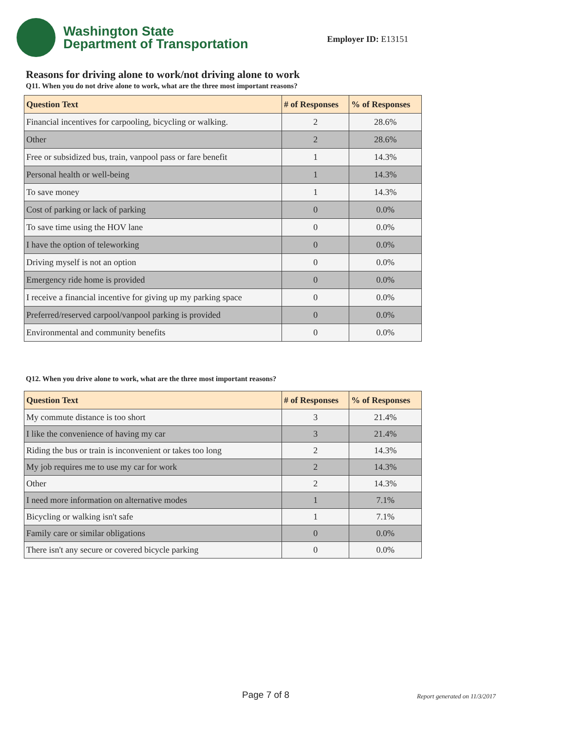Washington State
Department of Transportation
Employer ID: E13151
Reasons for driving alone to work/not driving alone to work
Q11. When you do not drive alone to work, what are the three most important reasons?
| Question Text | # of Responses | % of Responses |
| --- | --- | --- |
| Financial incentives for carpooling, bicycling or walking. | 2 | 28.6% |
| Other | 2 | 28.6% |
| Free or subsidized bus, train, vanpool pass or fare benefit | 1 | 14.3% |
| Personal health or well-being | 1 | 14.3% |
| To save money | 1 | 14.3% |
| Cost of parking or lack of parking | 0 | 0.0% |
| To save time using the HOV lane | 0 | 0.0% |
| I have the option of teleworking | 0 | 0.0% |
| Driving myself is not an option | 0 | 0.0% |
| Emergency ride home is provided | 0 | 0.0% |
| I receive a financial incentive for giving up my parking space | 0 | 0.0% |
| Preferred/reserved carpool/vanpool parking is provided | 0 | 0.0% |
| Environmental and community benefits | 0 | 0.0% |
Q12. When you drive alone to work, what are the three most important reasons?
| Question Text | # of Responses | % of Responses |
| --- | --- | --- |
| My commute distance is too short | 3 | 21.4% |
| I like the convenience of having my car | 3 | 21.4% |
| Riding the bus or train is inconvenient or takes too long | 2 | 14.3% |
| My job requires me to use my car for work | 2 | 14.3% |
| Other | 2 | 14.3% |
| I need more information on alternative modes | 1 | 7.1% |
| Bicycling or walking isn't safe | 1 | 7.1% |
| Family care or similar obligations | 0 | 0.0% |
| There isn't any secure or covered bicycle parking | 0 | 0.0% |
Page 7 of 8 Report generated on 11/3/2017